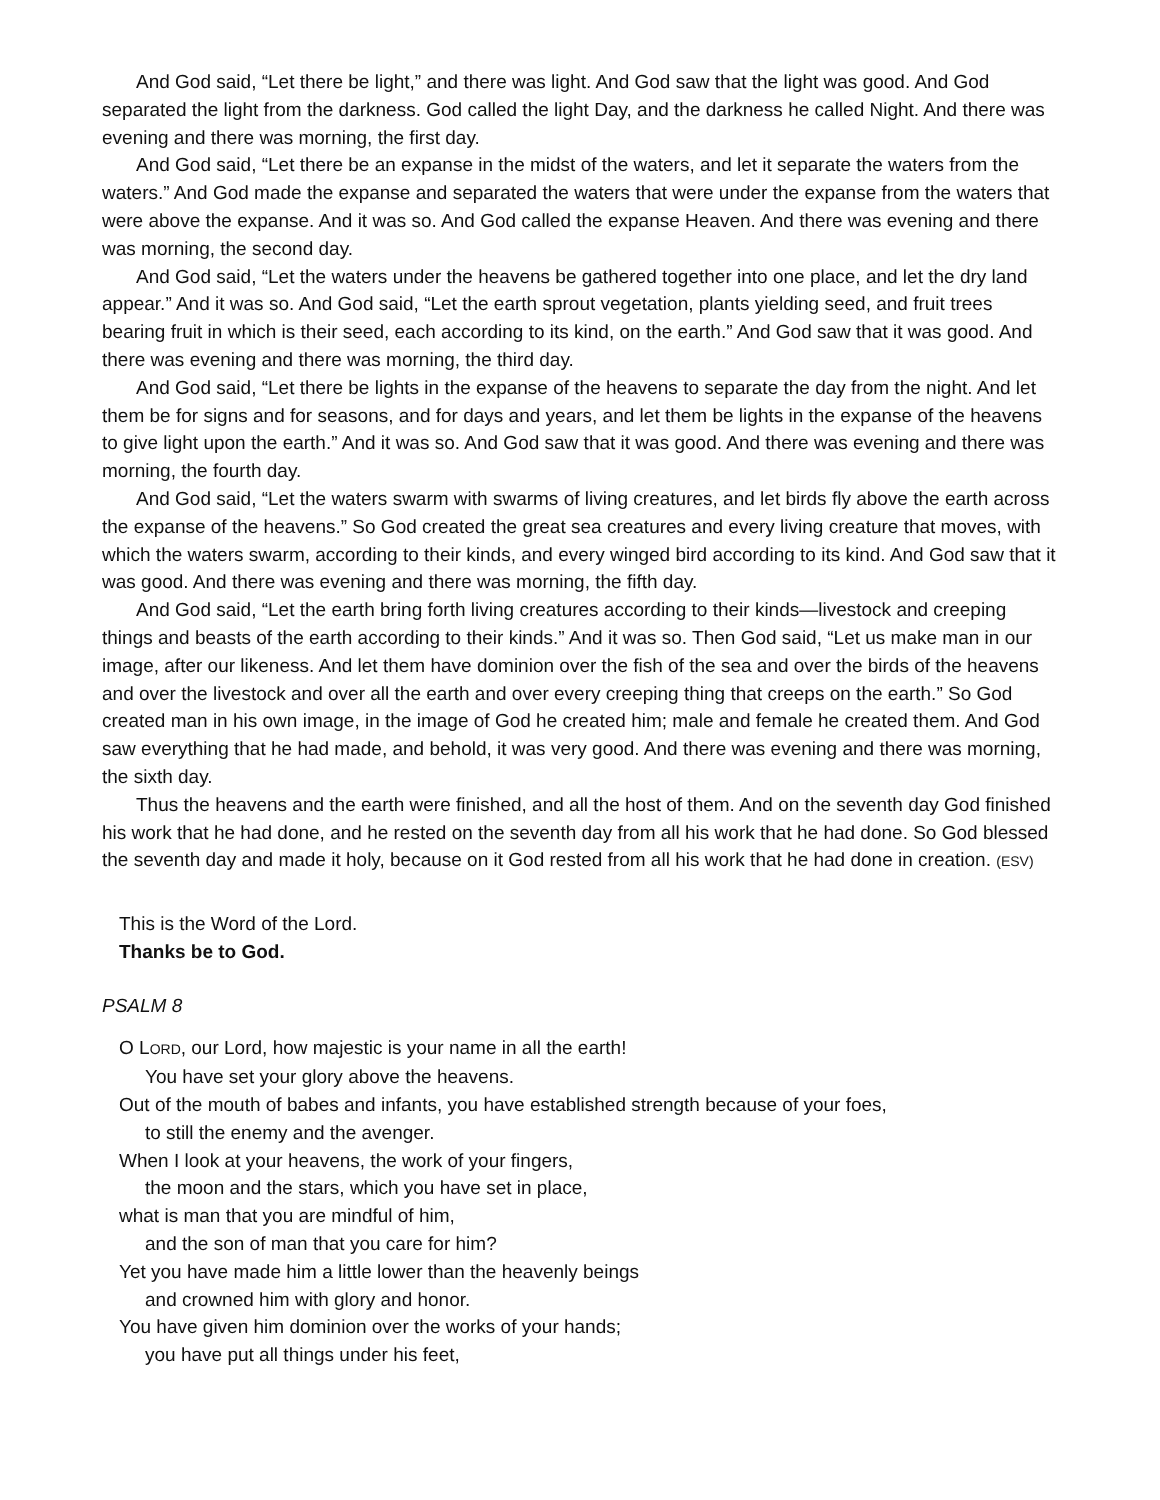And God said, “Let there be light,” and there was light. And God saw that the light was good. And God separated the light from the darkness. God called the light Day, and the darkness he called Night. And there was evening and there was morning, the first day.
And God said, “Let there be an expanse in the midst of the waters, and let it separate the waters from the waters.” And God made the expanse and separated the waters that were under the expanse from the waters that were above the expanse. And it was so. And God called the expanse Heaven. And there was evening and there was morning, the second day.
And God said, “Let the waters under the heavens be gathered together into one place, and let the dry land appear.” And it was so. And God said, “Let the earth sprout vegetation, plants yielding seed, and fruit trees bearing fruit in which is their seed, each according to its kind, on the earth.” And God saw that it was good. And there was evening and there was morning, the third day.
And God said, “Let there be lights in the expanse of the heavens to separate the day from the night. And let them be for signs and for seasons, and for days and years, and let them be lights in the expanse of the heavens to give light upon the earth.” And it was so. And God saw that it was good. And there was evening and there was morning, the fourth day.
And God said, “Let the waters swarm with swarms of living creatures, and let birds fly above the earth across the expanse of the heavens.” So God created the great sea creatures and every living creature that moves, with which the waters swarm, according to their kinds, and every winged bird according to its kind. And God saw that it was good. And there was evening and there was morning, the fifth day.
And God said, “Let the earth bring forth living creatures according to their kinds—livestock and creeping things and beasts of the earth according to their kinds.” And it was so. Then God said, “Let us make man in our image, after our likeness. And let them have dominion over the fish of the sea and over the birds of the heavens and over the livestock and over all the earth and over every creeping thing that creeps on the earth.” So God created man in his own image, in the image of God he created him; male and female he created them. And God saw everything that he had made, and behold, it was very good. And there was evening and there was morning, the sixth day.
Thus the heavens and the earth were finished, and all the host of them. And on the seventh day God finished his work that he had done, and he rested on the seventh day from all his work that he had done. So God blessed the seventh day and made it holy, because on it God rested from all his work that he had done in creation. (ESV)
This is the Word of the Lord.
Thanks be to God.
PSALM 8
O LORD, our Lord, how majestic is your name in all the earth!
You have set your glory above the heavens.
Out of the mouth of babes and infants, you have established strength because of your foes,
to still the enemy and the avenger.
When I look at your heavens, the work of your fingers,
the moon and the stars, which you have set in place,
what is man that you are mindful of him,
and the son of man that you care for him?
Yet you have made him a little lower than the heavenly beings
and crowned him with glory and honor.
You have given him dominion over the works of your hands;
you have put all things under his feet,